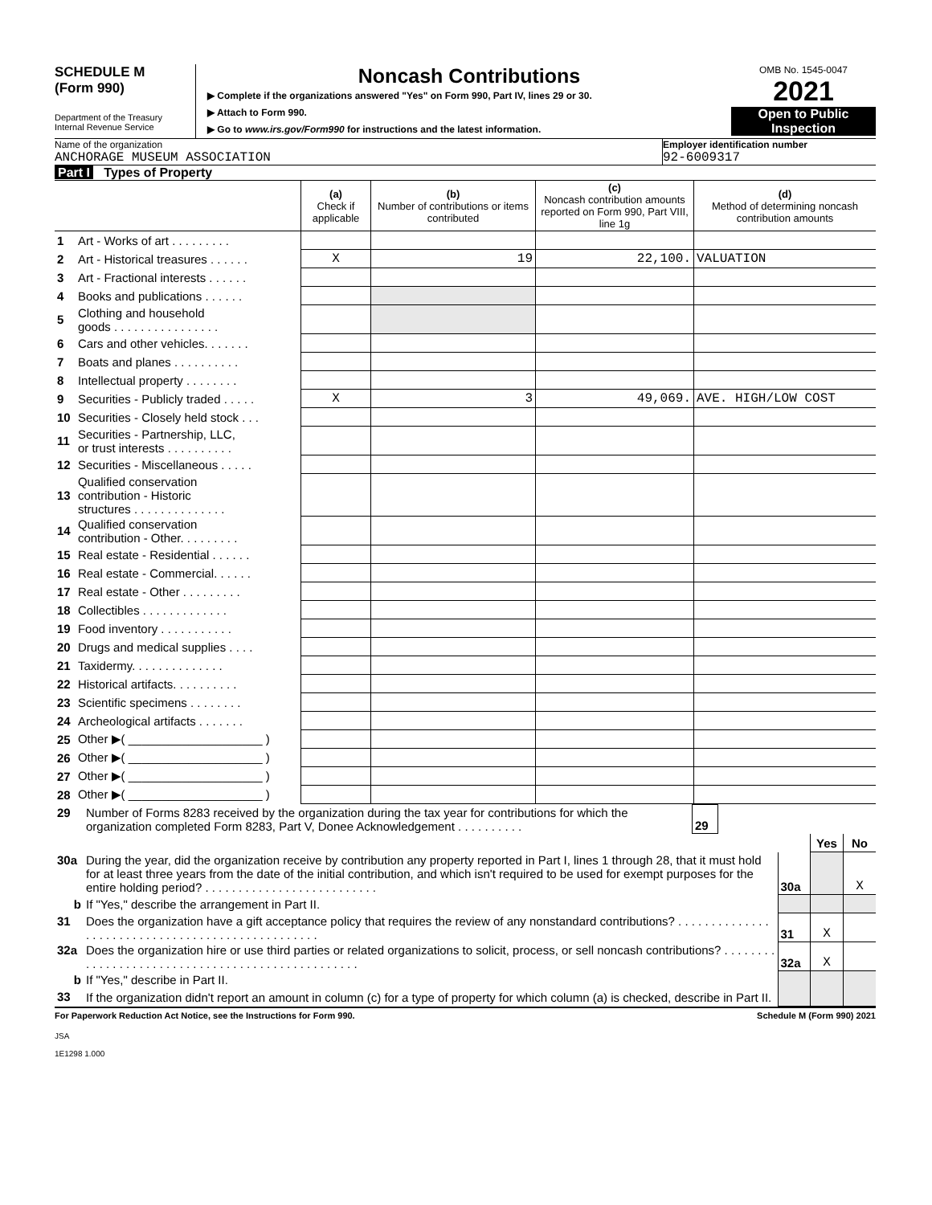SCHEDULE M
(Form 990)
Department of the Treasury
Internal Revenue Service
Noncash Contributions
▶ Complete if the organizations answered "Yes" on Form 990, Part IV, lines 29 or 30.
▶ Attach to Form 990.
▶ Go to www.irs.gov/Form990 for instructions and the latest information.
OMB No. 1545-0047
2021
Open to Public
Inspection
Name of the organization Employer identification number
ANCHORAGE MUSEUM ASSOCIATION 92-6009317
Part I Types of Property
| | | (a) Check if applicable | (b) Number of contributions or items contributed | (c) Noncash contribution amounts reported on Form 990, Part VIII, line 1g | (d) Method of determining noncash contribution amounts |
| --- | --- | --- | --- | --- | --- |
| 1 | Art - Works of art . . . . . . . . . | | | | |
| 2 | Art - Historical treasures . . . . . . | X | 19 | 22,100. | VALUATION |
| 3 | Art - Fractional interests . . . . . . | | | | |
| 4 | Books and publications . . . . . . | | | | |
| 5 | Clothing and household goods . . . . . . . . . . . . . . . . | | | | |
| 6 | Cars and other vehicles. . . . . . . | | | | |
| 7 | Boats and planes . . . . . . . . . . | | | | |
| 8 | Intellectual property . . . . . . . . | | | | |
| 9 | Securities - Publicly traded . . . . . | X | 3 | 49,069. | AVE. HIGH/LOW COST |
| 10 | Securities - Closely held stock . . . | | | | |
| 11 | Securities - Partnership, LLC, or trust interests . . . . . . . . . . | | | | |
| 12 | Securities - Miscellaneous . . . . . | | | | |
| 13 | Qualified conservation contribution - Historic structures . . . . . . . . . . . . . . | | | | |
| 14 | Qualified conservation contribution - Other. . . . . . . . . | | | | |
| 15 | Real estate - Residential . . . . . . | | | | |
| 16 | Real estate - Commercial. . . . . . | | | | |
| 17 | Real estate - Other . . . . . . . . . | | | | |
| 18 | Collectibles . . . . . . . . . . . . . | | | | |
| 19 | Food inventory . . . . . . . . . . . | | | | |
| 20 | Drugs and medical supplies . . . . | | | | |
| 21 | Taxidermy. . . . . . . . . . . . . . | | | | |
| 22 | Historical artifacts. . . . . . . . . . | | | | |
| 23 | Scientific specimens . . . . . . . . | | | | |
| 24 | Archeological artifacts . . . . . . . | | | | |
| 25 | Other ▶( ____________________ ) | | | | |
| 26 | Other ▶( ____________________ ) | | | | |
| 27 | Other ▶( ____________________ ) | | | | |
| 28 | Other ▶( ____________________ ) | | | | |
| 29 | Number of Forms 8283 received by the organization during the tax year for contributions for which the organization completed Form 8283, Part V, Donee Acknowledgement . . . . . . . . . . | 29 | |
| | | | Yes | No |
| 30a | During the year, did the organization receive by contribution any property reported in Part I, lines 1 through 28, that it must hold for at least three years from the date of the initial contribution, and which isn't required to be used for exempt purposes for the entire holding period? . . . . . . . . . . . . . . . . . . . . . . . . . . | 30a | | X |
| b | If "Yes," describe the arrangement in Part II. | | | |
| 31 | Does the organization have a gift acceptance policy that requires the review of any nonstandard contributions? . . . . . . . . . . . . . . . . . . . . . . . . . . . . . . . . . . . . . . . . . . . . . . . . . | 31 | X | |
| 32a | Does the organization hire or use third parties or related organizations to solicit, process, or sell noncash contributions? . . . . . . . . . . . . . . . . . . . . . . . . . . . . . . . . . . . . . . . . . . . . . . . . . | 32a | X | |
| b | If "Yes," describe in Part II. | | | |
| 33 | If the organization didn't report an amount in column (c) for a type of property for which column (a) is checked, describe in Part II. | | | |
For Paperwork Reduction Act Notice, see the Instructions for Form 990. Schedule M (Form 990) 2021
JSA
1E1298 1.000